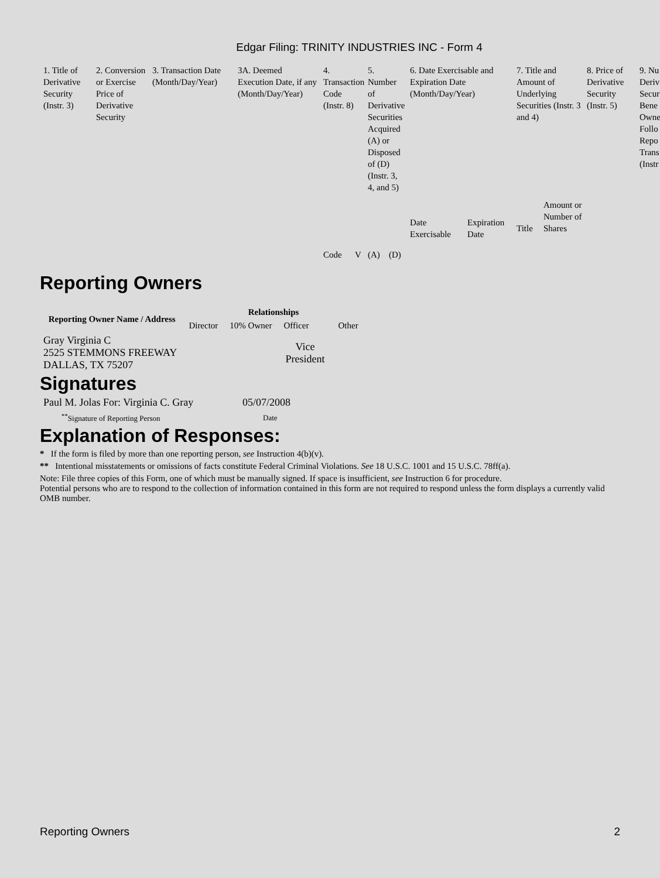Edgar Filing: TRINITY INDUSTRIES INC - Form 4
| 1. Title of Derivative Security (Instr. 3) | 2. Conversion or Exercise Price of Derivative Security | 3. Transaction Date (Month/Day/Year) | 3A. Deemed Execution Date, if any (Month/Day/Year) | 4. Transaction Code (Instr. 8) | | 5. Number of Derivative Securities Acquired (A) or Disposed of (D) (Instr. 3, 4, and 5) | | 6. Date Exercisable and Expiration Date (Month/Day/Year) | | 7. Title and Amount of Underlying Securities (Instr. 3 and 4) | | 8. Price of Derivative Security (Instr. 5) | 9. Nu Deriv Secur Bene Owne Follo Repo Trans (Instr |
| | | | | Code | V | (A) | (D) | Date Exercisable | Expiration Date | Title | Amount or Number of Shares | | |
Reporting Owners
| Reporting Owner Name / Address | Relationships | | | |
| --- | --- | --- | --- | --- |
| | Director | 10% Owner | Officer | Other |
| Gray Virginia C 2525 STEMMONS FREEWAY DALLAS, TX 75207 | | | Vice President | |
Signatures
| Paul M. Jolas For: Virginia C. Gray | 05/07/2008 |
| <sup>**</sup> Signature of Reporting Person | Date |
Explanation of Responses:
* If the form is filed by more than one reporting person, see Instruction 4(b)(v).
** Intentional misstatements or omissions of facts constitute Federal Criminal Violations. See 18 U.S.C. 1001 and 15 U.S.C. 78ff(a).
Note: File three copies of this Form, one of which must be manually signed. If space is insufficient, see Instruction 6 for procedure.
Potential persons who are to respond to the collection of information contained in this form are not required to respond unless the form displays a currently valid OMB number.
Reporting Owners 2